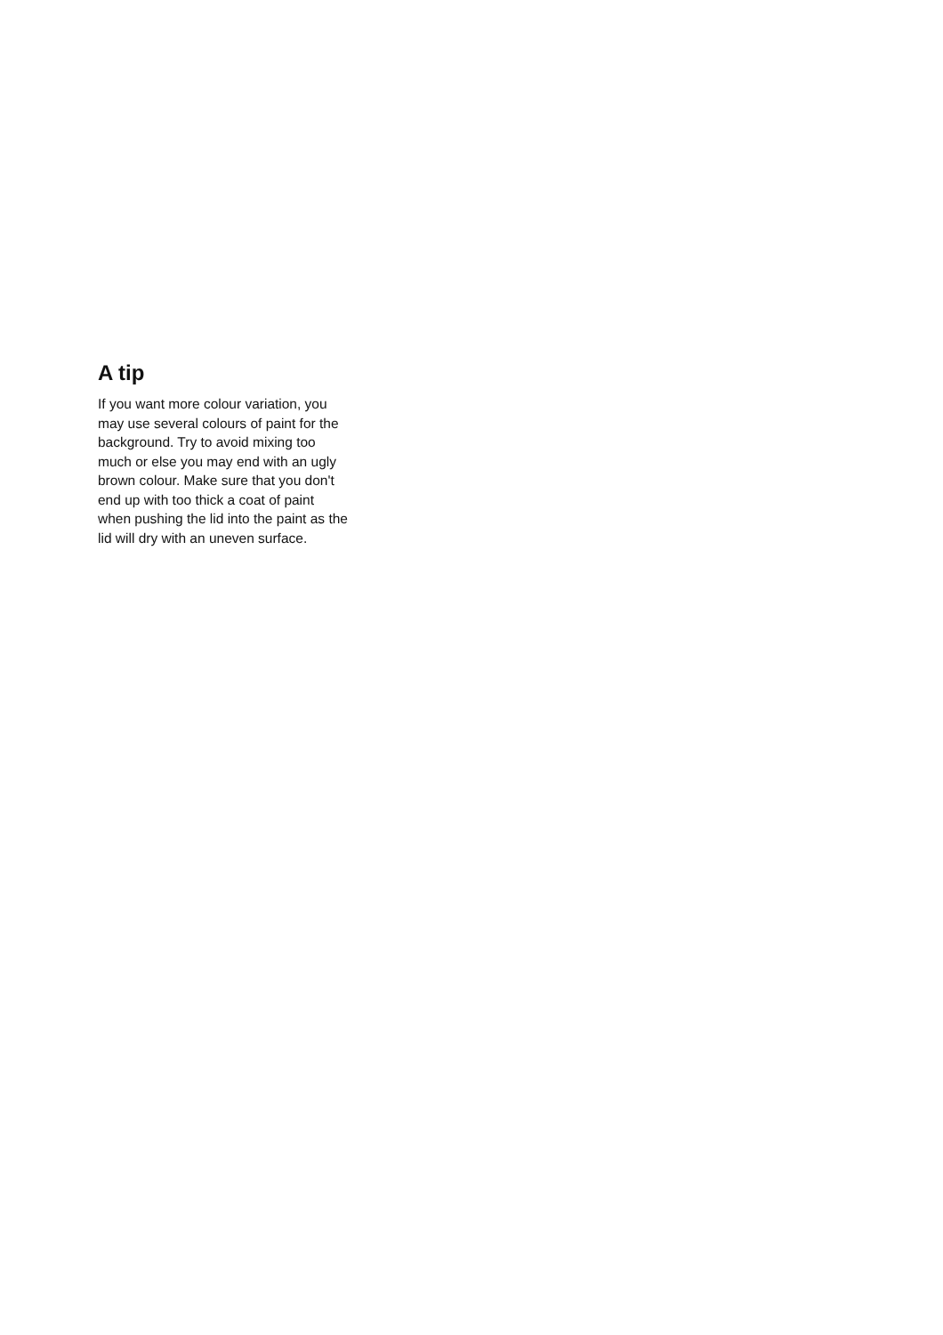A tip
If you want more colour variation, you
may use several colours of paint for the
background. Try to avoid mixing too
much or else you may end with an ugly
brown colour. Make sure that you don't
end up with too thick a coat of paint
when pushing the lid into the paint as the
lid will dry with an uneven surface.